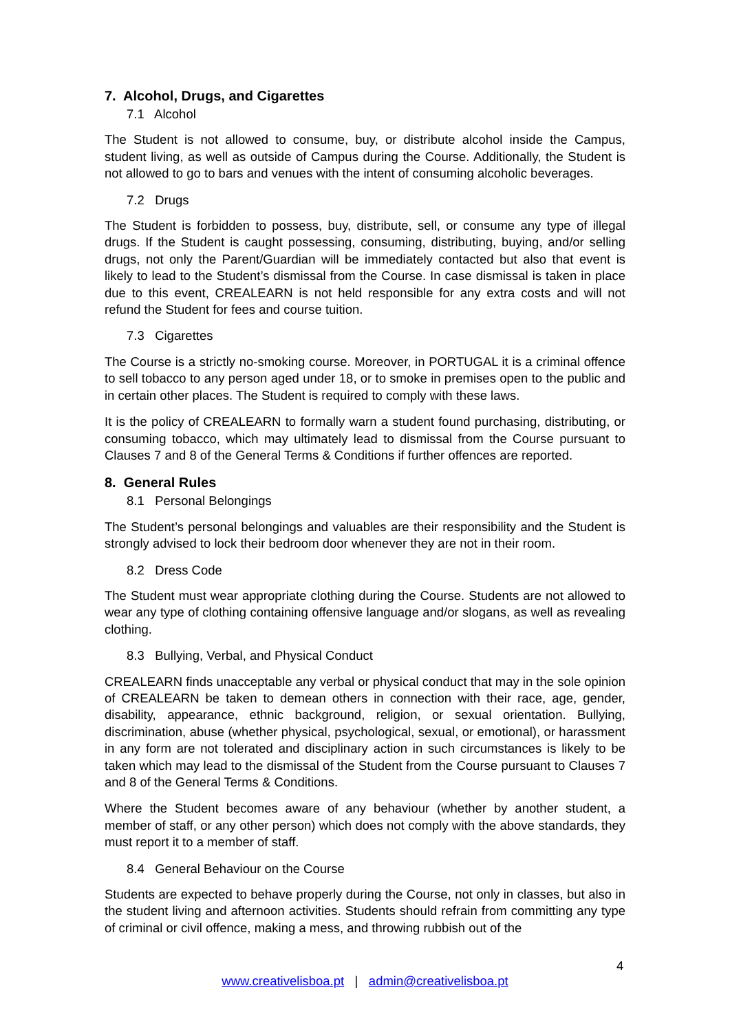7. Alcohol, Drugs, and Cigarettes
7.1 Alcohol
The Student is not allowed to consume, buy, or distribute alcohol inside the Campus, student living, as well as outside of Campus during the Course. Additionally, the Student is not allowed to go to bars and venues with the intent of consuming alcoholic beverages.
7.2 Drugs
The Student is forbidden to possess, buy, distribute, sell, or consume any type of illegal drugs. If the Student is caught possessing, consuming, distributing, buying, and/or selling drugs, not only the Parent/Guardian will be immediately contacted but also that event is likely to lead to the Student’s dismissal from the Course. In case dismissal is taken in place due to this event, CREALEARN is not held responsible for any extra costs and will not refund the Student for fees and course tuition.
7.3 Cigarettes
The Course is a strictly no-smoking course. Moreover, in PORTUGAL it is a criminal offence to sell tobacco to any person aged under 18, or to smoke in premises open to the public and in certain other places. The Student is required to comply with these laws.
It is the policy of CREALEARN to formally warn a student found purchasing, distributing, or consuming tobacco, which may ultimately lead to dismissal from the Course pursuant to Clauses 7 and 8 of the General Terms & Conditions if further offences are reported.
8. General Rules
8.1 Personal Belongings
The Student’s personal belongings and valuables are their responsibility and the Student is strongly advised to lock their bedroom door whenever they are not in their room.
8.2 Dress Code
The Student must wear appropriate clothing during the Course. Students are not allowed to wear any type of clothing containing offensive language and/or slogans, as well as revealing clothing.
8.3 Bullying, Verbal, and Physical Conduct
CREALEARN finds unacceptable any verbal or physical conduct that may in the sole opinion of CREALEARN be taken to demean others in connection with their race, age, gender, disability, appearance, ethnic background, religion, or sexual orientation. Bullying, discrimination, abuse (whether physical, psychological, sexual, or emotional), or harassment in any form are not tolerated and disciplinary action in such circumstances is likely to be taken which may lead to the dismissal of the Student from the Course pursuant to Clauses 7 and 8 of the General Terms & Conditions.
Where the Student becomes aware of any behaviour (whether by another student, a member of staff, or any other person) which does not comply with the above standards, they must report it to a member of staff.
8.4 General Behaviour on the Course
Students are expected to behave properly during the Course, not only in classes, but also in the student living and afternoon activities. Students should refrain from committing any type of criminal or civil offence, making a mess, and throwing rubbish out of the
4
www.creativelisboa.pt | admin@creativelisboa.pt